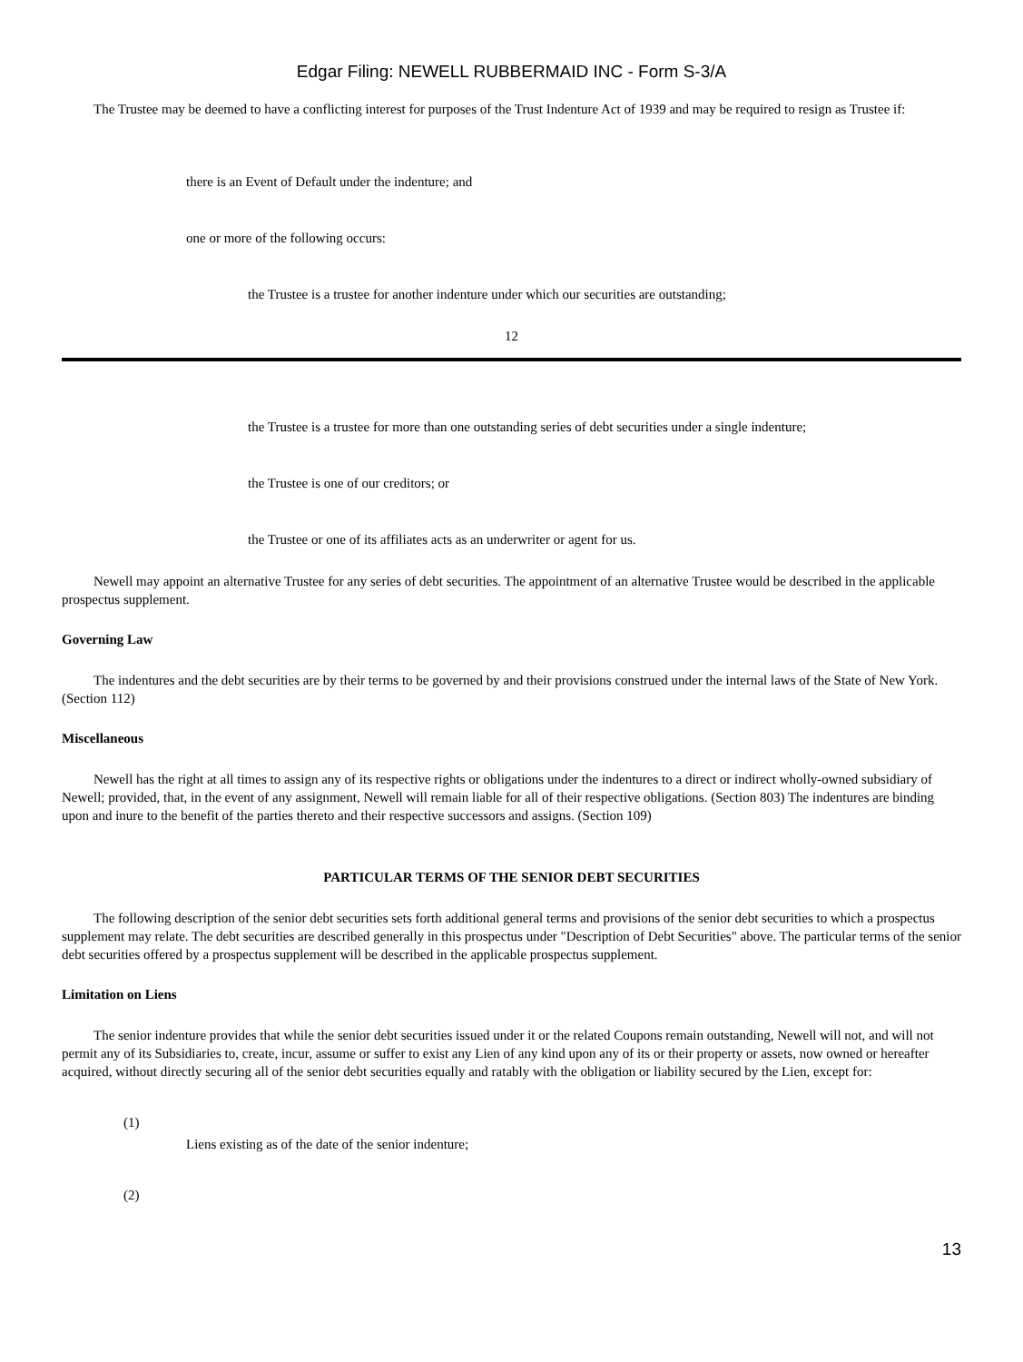Edgar Filing: NEWELL RUBBERMAID INC - Form S-3/A
The Trustee may be deemed to have a conflicting interest for purposes of the Trust Indenture Act of 1939 and may be required to resign as Trustee if:
there is an Event of Default under the indenture; and
one or more of the following occurs:
the Trustee is a trustee for another indenture under which our securities are outstanding;
12
the Trustee is a trustee for more than one outstanding series of debt securities under a single indenture;
the Trustee is one of our creditors; or
the Trustee or one of its affiliates acts as an underwriter or agent for us.
Newell may appoint an alternative Trustee for any series of debt securities. The appointment of an alternative Trustee would be described in the applicable prospectus supplement.
Governing Law
The indentures and the debt securities are by their terms to be governed by and their provisions construed under the internal laws of the State of New York. (Section 112)
Miscellaneous
Newell has the right at all times to assign any of its respective rights or obligations under the indentures to a direct or indirect wholly-owned subsidiary of Newell; provided, that, in the event of any assignment, Newell will remain liable for all of their respective obligations. (Section 803) The indentures are binding upon and inure to the benefit of the parties thereto and their respective successors and assigns. (Section 109)
PARTICULAR TERMS OF THE SENIOR DEBT SECURITIES
The following description of the senior debt securities sets forth additional general terms and provisions of the senior debt securities to which a prospectus supplement may relate. The debt securities are described generally in this prospectus under "Description of Debt Securities" above. The particular terms of the senior debt securities offered by a prospectus supplement will be described in the applicable prospectus supplement.
Limitation on Liens
The senior indenture provides that while the senior debt securities issued under it or the related Coupons remain outstanding, Newell will not, and will not permit any of its Subsidiaries to, create, incur, assume or suffer to exist any Lien of any kind upon any of its or their property or assets, now owned or hereafter acquired, without directly securing all of the senior debt securities equally and ratably with the obligation or liability secured by the Lien, except for:
(1)
Liens existing as of the date of the senior indenture;
(2)
13